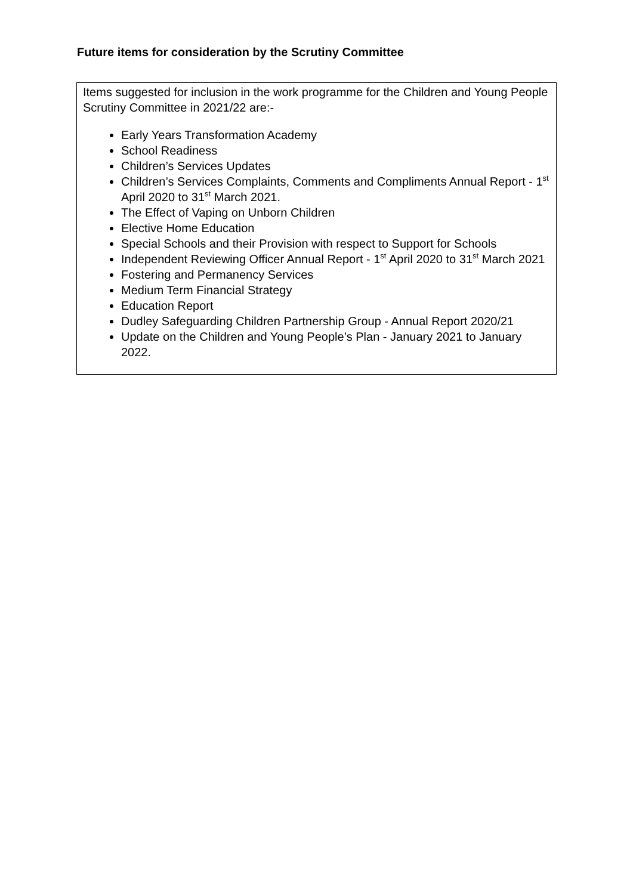Future items for consideration by the Scrutiny Committee
Items suggested for inclusion in the work programme for the Children and Young People Scrutiny Committee in 2021/22 are:-
Early Years Transformation Academy
School Readiness
Children’s Services Updates
Children’s Services Complaints, Comments and Compliments Annual Report - 1<sup>st</sup> April 2020 to 31<sup>st</sup> March 2021.
The Effect of Vaping on Unborn Children
Elective Home Education
Special Schools and their Provision with respect to Support for Schools
Independent Reviewing Officer Annual Report - 1<sup>st</sup> April 2020 to 31<sup>st</sup> March 2021
Fostering and Permanency Services
Medium Term Financial Strategy
Education Report
Dudley Safeguarding Children Partnership Group - Annual Report 2020/21
Update on the Children and Young People’s Plan - January 2021 to January 2022.